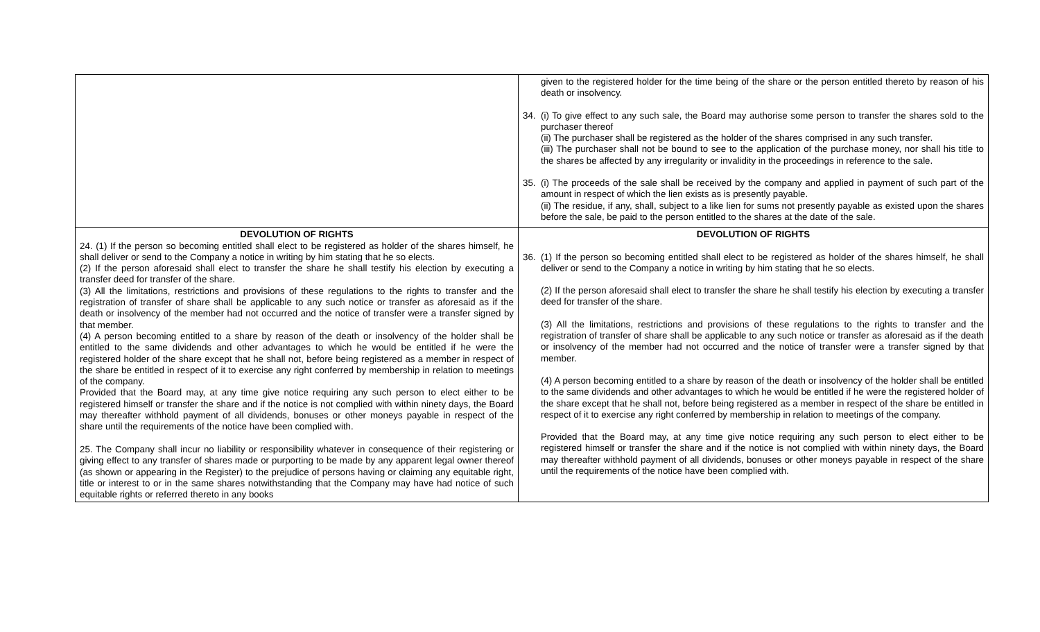| | given to the registered holder for the time being of the share or the person entitled thereto by reason of his death or insolvency. 34. (i) To give effect to any such sale, the Board may authorise some person to transfer the shares sold to the purchaser thereof (ii) The purchaser shall be registered as the holder of the shares comprised in any such transfer. (iii) The purchaser shall not be bound to see to the application of the purchase money, nor shall his title to the shares be affected by any irregularity or invalidity in the proceedings in reference to the sale. 35. (i) The proceeds of the sale shall be received by the company and applied in payment of such part of the amount in respect of which the lien exists as is presently payable. (ii) The residue, if any, shall, subject to a like lien for sums not presently payable as existed upon the shares before the sale, be paid to the person entitled to the shares at the date of the sale. |
| DEVOLUTION OF RIGHTS 24. (1) If the person so becoming entitled shall elect to be registered as holder of the shares himself, he shall deliver or send to the Company a notice in writing by him stating that he so elects. (2) If the person aforesaid shall elect to transfer the share he shall testify his election by executing a transfer deed for transfer of the share. (3) All the limitations, restrictions and provisions of these regulations to the rights to transfer and the registration of transfer of share shall be applicable to any such notice or transfer as aforesaid as if the death or insolvency of the member had not occurred and the notice of transfer were a transfer signed by that member. (4) A person becoming entitled to a share by reason of the death or insolvency of the holder shall be entitled to the same dividends and other advantages to which he would be entitled if he were the registered holder of the share except that he shall not, before being registered as a member in respect of the share be entitled in respect of it to exercise any right conferred by membership in relation to meetings of the company. Provided that the Board may, at any time give notice requiring any such person to elect either to be registered himself or transfer the share and if the notice is not complied with within ninety days, the Board may thereafter withhold payment of all dividends, bonuses or other moneys payable in respect of the share until the requirements of the notice have been complied with. 25. The Company shall incur no liability or responsibility whatever in consequence of their registering or giving effect to any transfer of shares made or purporting to be made by any apparent legal owner thereof (as shown or appearing in the Register) to the prejudice of persons having or claiming any equitable right, title or interest to or in the same shares notwithstanding that the Company may have had notice of such equitable rights or referred thereto in any books | DEVOLUTION OF RIGHTS 36. (1) If the person so becoming entitled shall elect to be registered as holder of the shares himself, he shall deliver or send to the Company a notice in writing by him stating that he so elects. (2) If the person aforesaid shall elect to transfer the share he shall testify his election by executing a transfer deed for transfer of the share. (3) All the limitations, restrictions and provisions of these regulations to the rights to transfer and the registration of transfer of share shall be applicable to any such notice or transfer as aforesaid as if the death or insolvency of the member had not occurred and the notice of transfer were a transfer signed by that member. (4) A person becoming entitled to a share by reason of the death or insolvency of the holder shall be entitled to the same dividends and other advantages to which he would be entitled if he were the registered holder of the share except that he shall not, before being registered as a member in respect of the share be entitled in respect of it to exercise any right conferred by membership in relation to meetings of the company. Provided that the Board may, at any time give notice requiring any such person to elect either to be registered himself or transfer the share and if the notice is not complied with within ninety days, the Board may thereafter withhold payment of all dividends, bonuses or other moneys payable in respect of the share until the requirements of the notice have been complied with. |